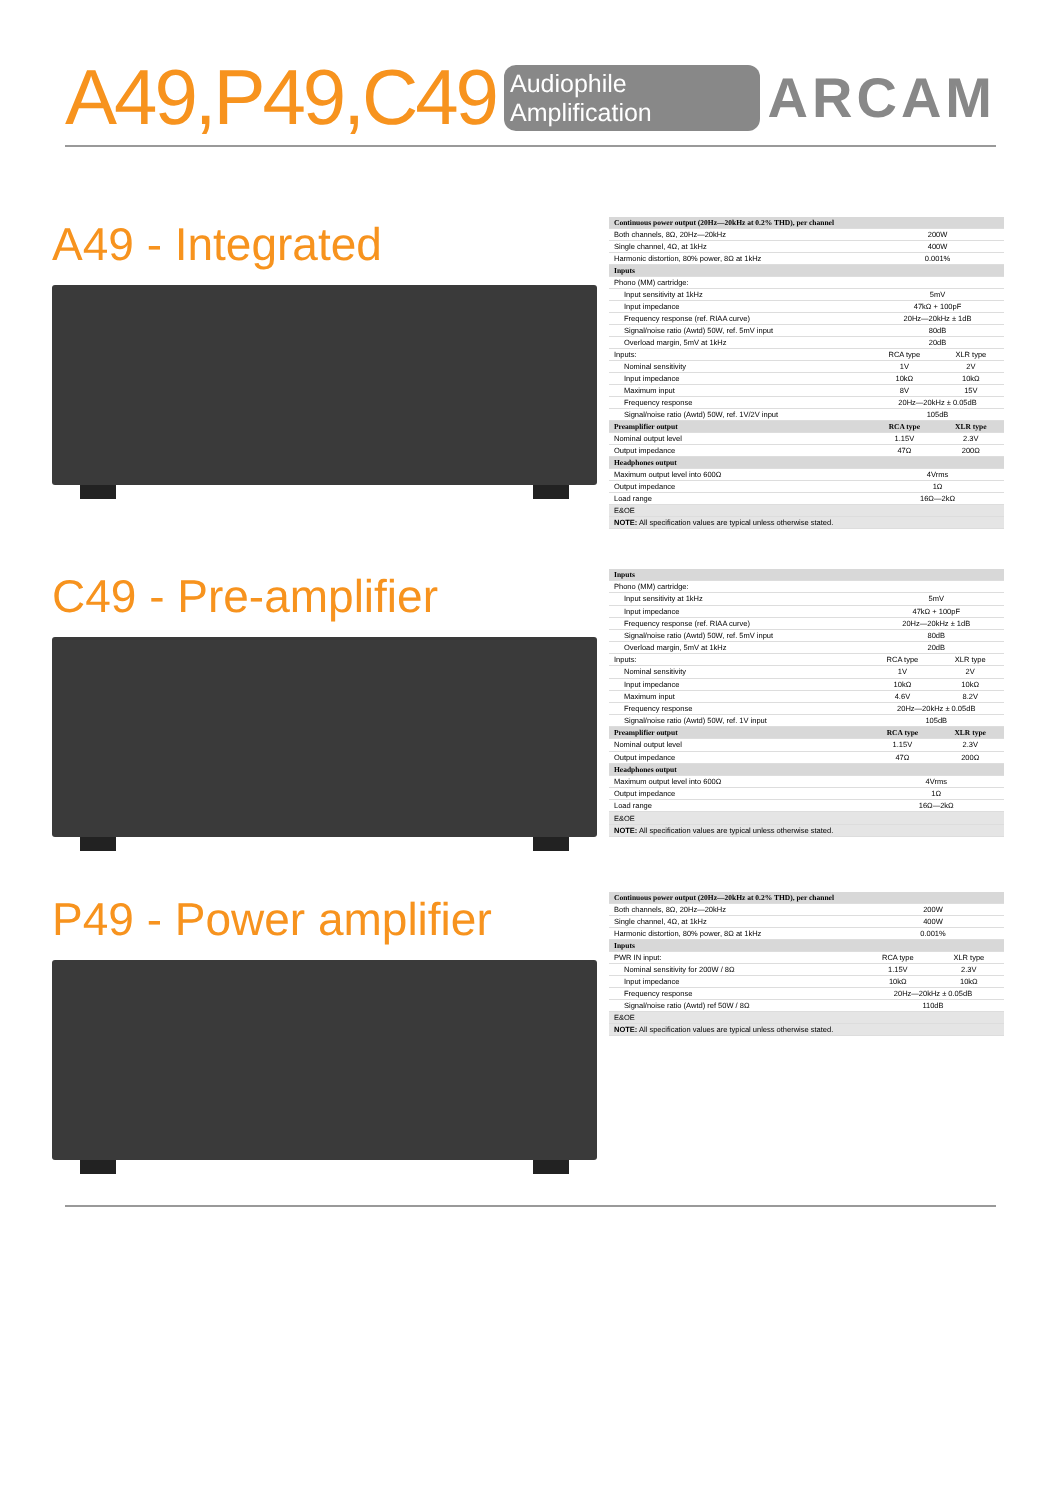A49,P49,C49 Audiophile Amplification ARCAM
A49 - Integrated
| Continuous power output (20Hz—20kHz at 0.2% THD), per channel | | |
| Both channels, 8Ω, 20Hz—20kHz | 200W | |
| Single channel, 4Ω, at 1kHz | 400W | |
| Harmonic distortion, 80% power, 8Ω at 1kHz | 0.001% | |
| Inputs | | |
| Phono (MM) cartridge: | | |
| Input sensitivity at 1kHz | 5mV | |
| Input impedance | 47kΩ + 100pF | |
| Frequency response (ref. RIAA curve) | 20Hz—20kHz ± 1dB | |
| Signal/noise ratio (Awtd) 50W, ref. 5mV input | 80dB | |
| Overload margin, 5mV at 1kHz | 20dB | |
| Inputs: | RCA type | XLR type |
| Nominal sensitivity | 1V | 2V |
| Input impedance | 10kΩ | 10kΩ |
| Maximum input | 8V | 15V |
| Frequency response | 20Hz—20kHz ± 0.05dB | |
| Signal/noise ratio (Awtd) 50W, ref. 1V/2V input | 105dB | |
| Preamplifier output | RCA type | XLR type |
| Nominal output level | 1.15V | 2.3V |
| Output impedance | 47Ω | 200Ω |
| Headphones output | | |
| Maximum output level into 600Ω | 4Vrms | |
| Output impedance | 1Ω | |
| Load range | 16Ω—2kΩ | |
| E&OE | | |
| NOTE: All specification values are typical unless otherwise stated. | | |
C49 - Pre-amplifier
| Inputs | | |
| Phono (MM) cartridge: | | |
| Input sensitivity at 1kHz | 5mV | |
| Input impedance | 47kΩ + 100pF | |
| Frequency response (ref. RIAA curve) | 20Hz—20kHz ± 1dB | |
| Signal/noise ratio (Awtd) 50W, ref. 5mV input | 80dB | |
| Overload margin, 5mV at 1kHz | 20dB | |
| Inputs: | RCA type | XLR type |
| Nominal sensitivity | 1V | 2V |
| Input impedance | 10kΩ | 10kΩ |
| Maximum input | 4.6V | 8.2V |
| Frequency response | 20Hz—20kHz ± 0.05dB | |
| Signal/noise ratio (Awtd) 50W, ref. 1V input | 105dB | |
| Preamplifier output | RCA type | XLR type |
| Nominal output level | 1.15V | 2.3V |
| Output impedance | 47Ω | 200Ω |
| Headphones output | | |
| Maximum output level into 600Ω | 4Vrms | |
| Output impedance | 1Ω | |
| Load range | 16Ω—2kΩ | |
| E&OE | | |
| NOTE: All specification values are typical unless otherwise stated. | | |
P49 - Power amplifier
| Continuous power output (20Hz—20kHz at 0.2% THD), per channel | | |
| Both channels, 8Ω, 20Hz—20kHz | 200W | |
| Single channel, 4Ω, at 1kHz | 400W | |
| Harmonic distortion, 80% power, 8Ω at 1kHz | 0.001% | |
| Inputs | | |
| PWR IN input: | RCA type | XLR type |
| Nominal sensitivity for 200W / 8Ω | 1.15V | 2.3V |
| Input impedance | 10kΩ | 10kΩ |
| Frequency response | 20Hz—20kHz ± 0.05dB | |
| Signal/noise ratio (Awtd) ref 50W / 8Ω | 110dB | |
| E&OE | | |
| NOTE: All specification values are typical unless otherwise stated. | | |